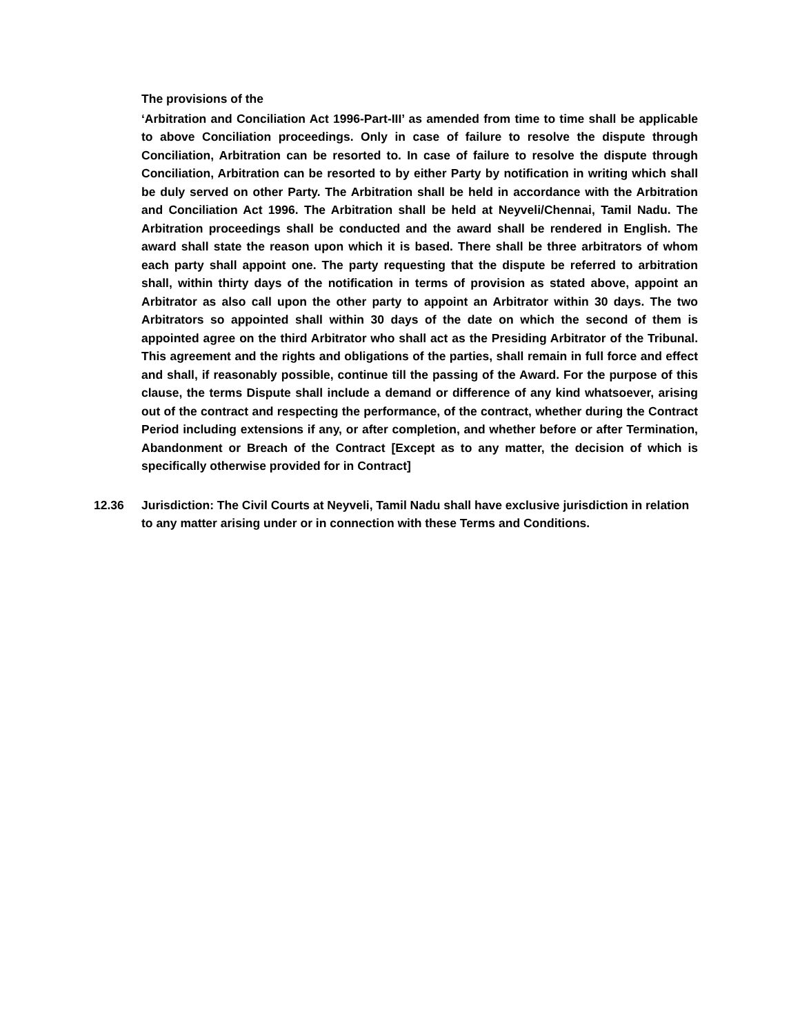The provisions of the
‘Arbitration and Conciliation Act 1996-Part-III’ as amended from time to time shall be applicable to above Conciliation proceedings. Only in case of failure to resolve the dispute through Conciliation, Arbitration can be resorted to. In case of failure to resolve the dispute through Conciliation, Arbitration can be resorted to by either Party by notification in writing which shall be duly served on other Party. The Arbitration shall be held in accordance with the Arbitration and Conciliation Act 1996. The Arbitration shall be held at Neyveli/Chennai, Tamil Nadu. The Arbitration proceedings shall be conducted and the award shall be rendered in English. The award shall state the reason upon which it is based. There shall be three arbitrators of whom each party shall appoint one. The party requesting that the dispute be referred to arbitration shall, within thirty days of the notification in terms of provision as stated above, appoint an Arbitrator as also call upon the other party to appoint an Arbitrator within 30 days. The two Arbitrators so appointed shall within 30 days of the date on which the second of them is appointed agree on the third Arbitrator who shall act as the Presiding Arbitrator of the Tribunal. This agreement and the rights and obligations of the parties, shall remain in full force and effect and shall, if reasonably possible, continue till the passing of the Award. For the purpose of this clause, the terms Dispute shall include a demand or difference of any kind whatsoever, arising out of the contract and respecting the performance, of the contract, whether during the Contract Period including extensions if any, or after completion, and whether before or after Termination, Abandonment or Breach of the Contract [Except as to any matter, the decision of which is specifically otherwise provided for in Contract]
12.36 Jurisdiction: The Civil Courts at Neyveli, Tamil Nadu shall have exclusive jurisdiction in relation to any matter arising under or in connection with these Terms and Conditions.